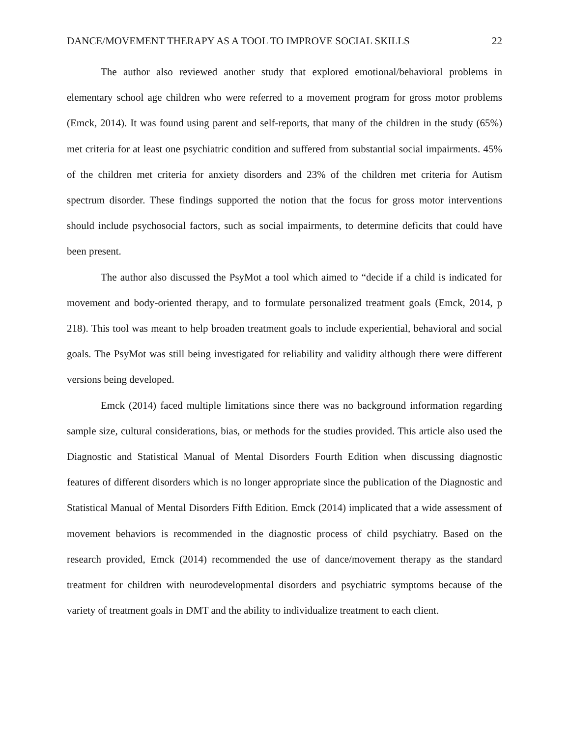DANCE/MOVEMENT THERAPY AS A TOOL TO IMPROVE SOCIAL SKILLS 22
The author also reviewed another study that explored emotional/behavioral problems in elementary school age children who were referred to a movement program for gross motor problems (Emck, 2014). It was found using parent and self-reports, that many of the children in the study (65%) met criteria for at least one psychiatric condition and suffered from substantial social impairments. 45% of the children met criteria for anxiety disorders and 23% of the children met criteria for Autism spectrum disorder. These findings supported the notion that the focus for gross motor interventions should include psychosocial factors, such as social impairments, to determine deficits that could have been present.
The author also discussed the PsyMot a tool which aimed to “decide if a child is indicated for movement and body-oriented therapy, and to formulate personalized treatment goals (Emck, 2014, p 218). This tool was meant to help broaden treatment goals to include experiential, behavioral and social goals. The PsyMot was still being investigated for reliability and validity although there were different versions being developed.
Emck (2014) faced multiple limitations since there was no background information regarding sample size, cultural considerations, bias, or methods for the studies provided. This article also used the Diagnostic and Statistical Manual of Mental Disorders Fourth Edition when discussing diagnostic features of different disorders which is no longer appropriate since the publication of the Diagnostic and Statistical Manual of Mental Disorders Fifth Edition. Emck (2014) implicated that a wide assessment of movement behaviors is recommended in the diagnostic process of child psychiatry. Based on the research provided, Emck (2014) recommended the use of dance/movement therapy as the standard treatment for children with neurodevelopmental disorders and psychiatric symptoms because of the variety of treatment goals in DMT and the ability to individualize treatment to each client.